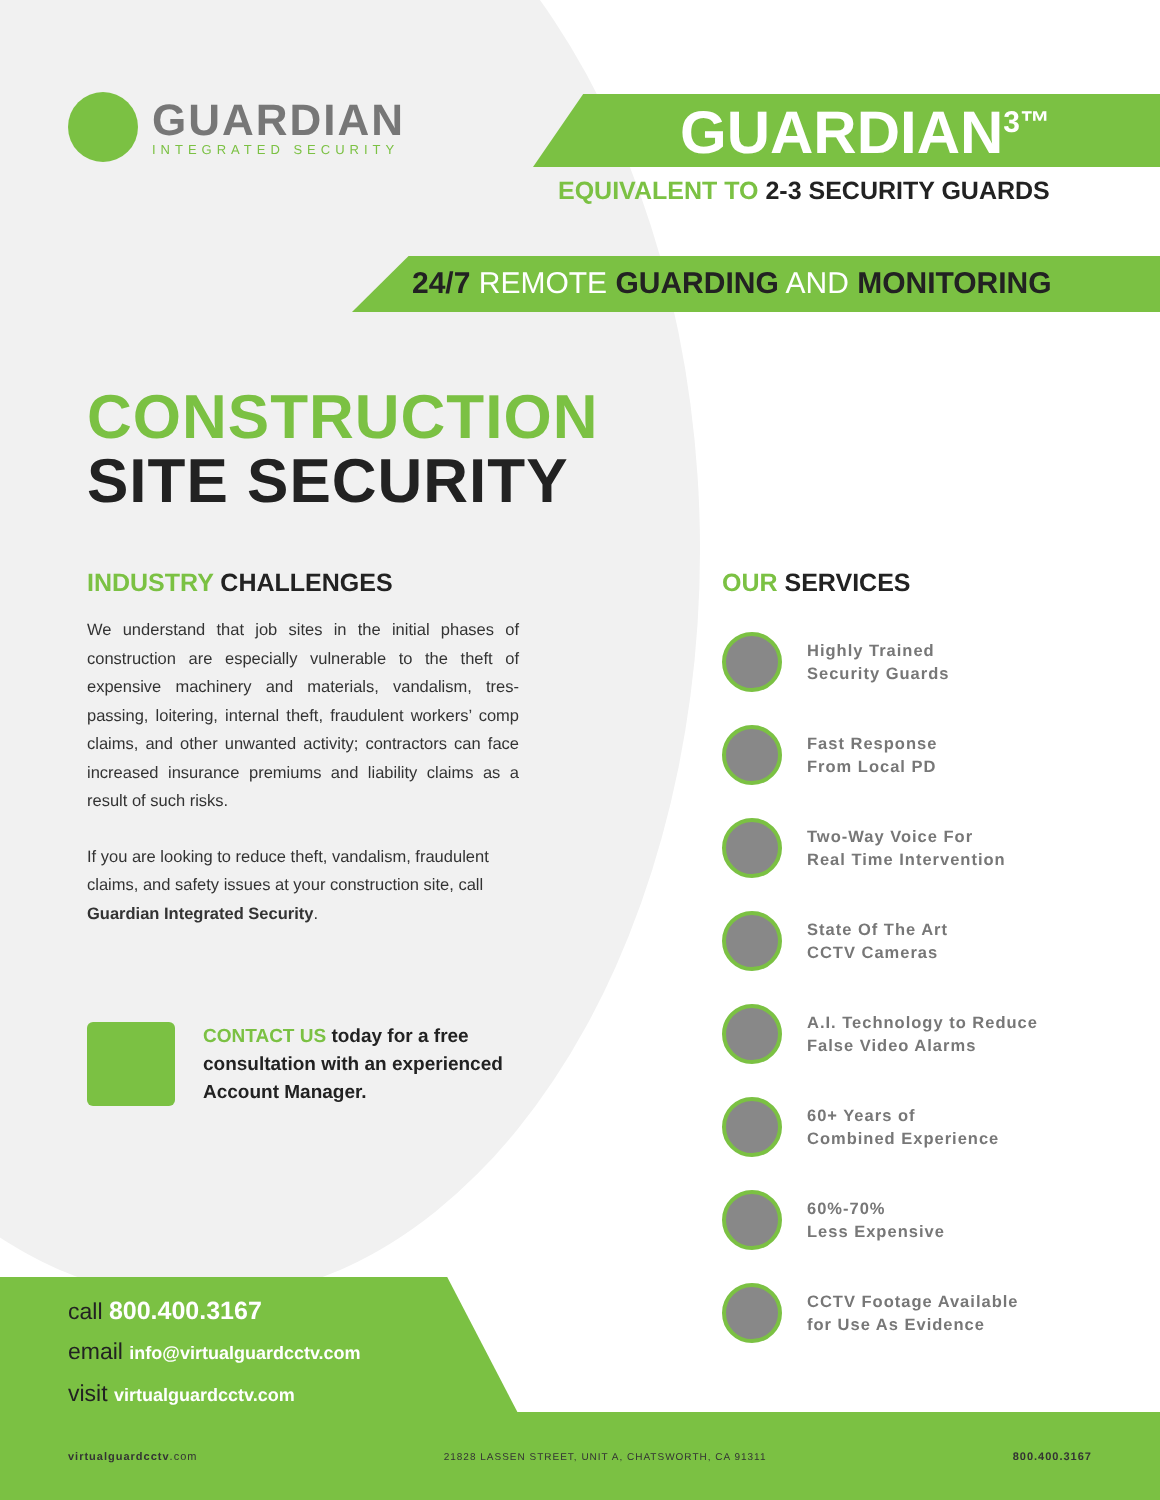GUARDIAN
INTEGRATED SECURITY
GUARDIAN<sup>3™</sup>
EQUIVALENT TO 2-3 SECURITY GUARDS
24/7 REMOTE GUARDING AND MONITORING
CONSTRUCTION
SITE SECURITY
INDUSTRY CHALLENGES
We understand that job sites in the initial phases of construction are especially vulnerable to the theft of expensive machinery and materials, vandalism, tres-passing, loitering, internal theft, fraudulent workers’ comp claims, and other unwanted activity; contractors can face increased insurance premiums and liability claims as a result of such risks.
If you are looking to reduce theft, vandalism, fraudulent claims, and safety issues at your construction site, call Guardian Integrated Security.
CONTACT US today for a free
consultation with an experienced
Account Manager.
OUR SERVICES
Highly Trained
Security Guards
Fast Response
From Local PD
Two-Way Voice For
Real Time Intervention
State Of The Art
CCTV Cameras
A.I. Technology to Reduce
False Video Alarms
60+ Years of
Combined Experience
60%-70%
Less Expensive
CCTV Footage Available
for Use As Evidence
call 800.400.3167
email info@virtualguardcctv.com
visit virtualguardcctv.com
virtualguardcctv.com 21828 LASSEN STREET, UNIT A, CHATSWORTH, CA 91311 800.400.3167